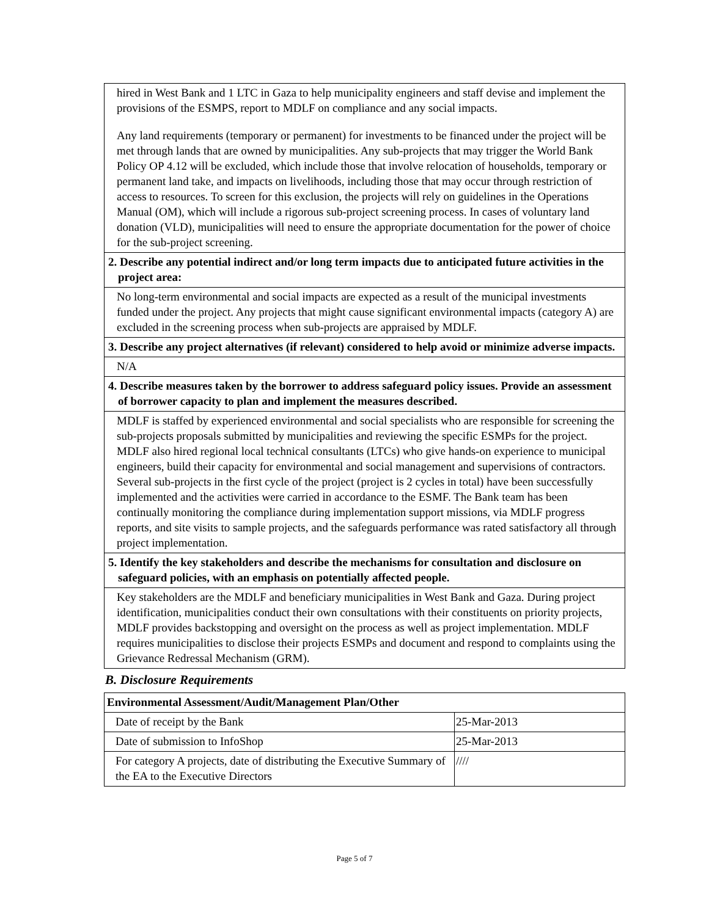| hired in West Bank and 1 LTC in Gaza to help municipality engineers and staff devise and implement the provisions of the ESMPS, report to MDLF on compliance and any social impacts. Any land requirements (temporary or permanent) for investments to be financed under the project will be met through lands that are owned by municipalities. Any sub-projects that may trigger the World Bank Policy OP 4.12 will be excluded, which include those that involve relocation of households, temporary or permanent land take, and impacts on livelihoods, including those that may occur through restriction of access to resources. To screen for this exclusion, the projects will rely on guidelines in the Operations Manual (OM), which will include a rigorous sub-project screening process. In cases of voluntary land donation (VLD), municipalities will need to ensure the appropriate documentation for the power of choice for the sub-project screening. |
| 2. Describe any potential indirect and/or long term impacts due to anticipated future activities in the project area: |
| No long-term environmental and social impacts are expected as a result of the municipal investments funded under the project. Any projects that might cause significant environmental impacts (category A) are excluded in the screening process when sub-projects are appraised by MDLF. |
| 3. Describe any project alternatives (if relevant) considered to help avoid or minimize adverse impacts. |
| N/A |
| 4. Describe measures taken by the borrower to address safeguard policy issues. Provide an assessment of borrower capacity to plan and implement the measures described. |
| MDLF is staffed by experienced environmental and social specialists who are responsible for screening the sub-projects proposals submitted by municipalities and reviewing the specific ESMPs for the project. MDLF also hired regional local technical consultants (LTCs) who give hands-on experience to municipal engineers, build their capacity for environmental and social management and supervisions of contractors. Several sub-projects in the first cycle of the project (project is 2 cycles in total) have been successfully implemented and the activities were carried in accordance to the ESMF. The Bank team has been continually monitoring the compliance during implementation support missions, via MDLF progress reports, and site visits to sample projects, and the safeguards performance was rated satisfactory all through project implementation. |
| 5. Identify the key stakeholders and describe the mechanisms for consultation and disclosure on safeguard policies, with an emphasis on potentially affected people. |
| Key stakeholders are the MDLF and beneficiary municipalities in West Bank and Gaza. During project identification, municipalities conduct their own consultations with their constituents on priority projects, MDLF provides backstopping and oversight on the process as well as project implementation. MDLF requires municipalities to disclose their projects ESMPs and document and respond to complaints using the Grievance Redressal Mechanism (GRM). |
B. Disclosure Requirements
| Environmental Assessment/Audit/Management Plan/Other | |
| --- | --- |
| Date of receipt by the Bank | 25-Mar-2013 |
| Date of submission to InfoShop | 25-Mar-2013 |
| For category A projects, date of distributing the Executive Summary of the EA to the Executive Directors | //// |
Page 5 of 7